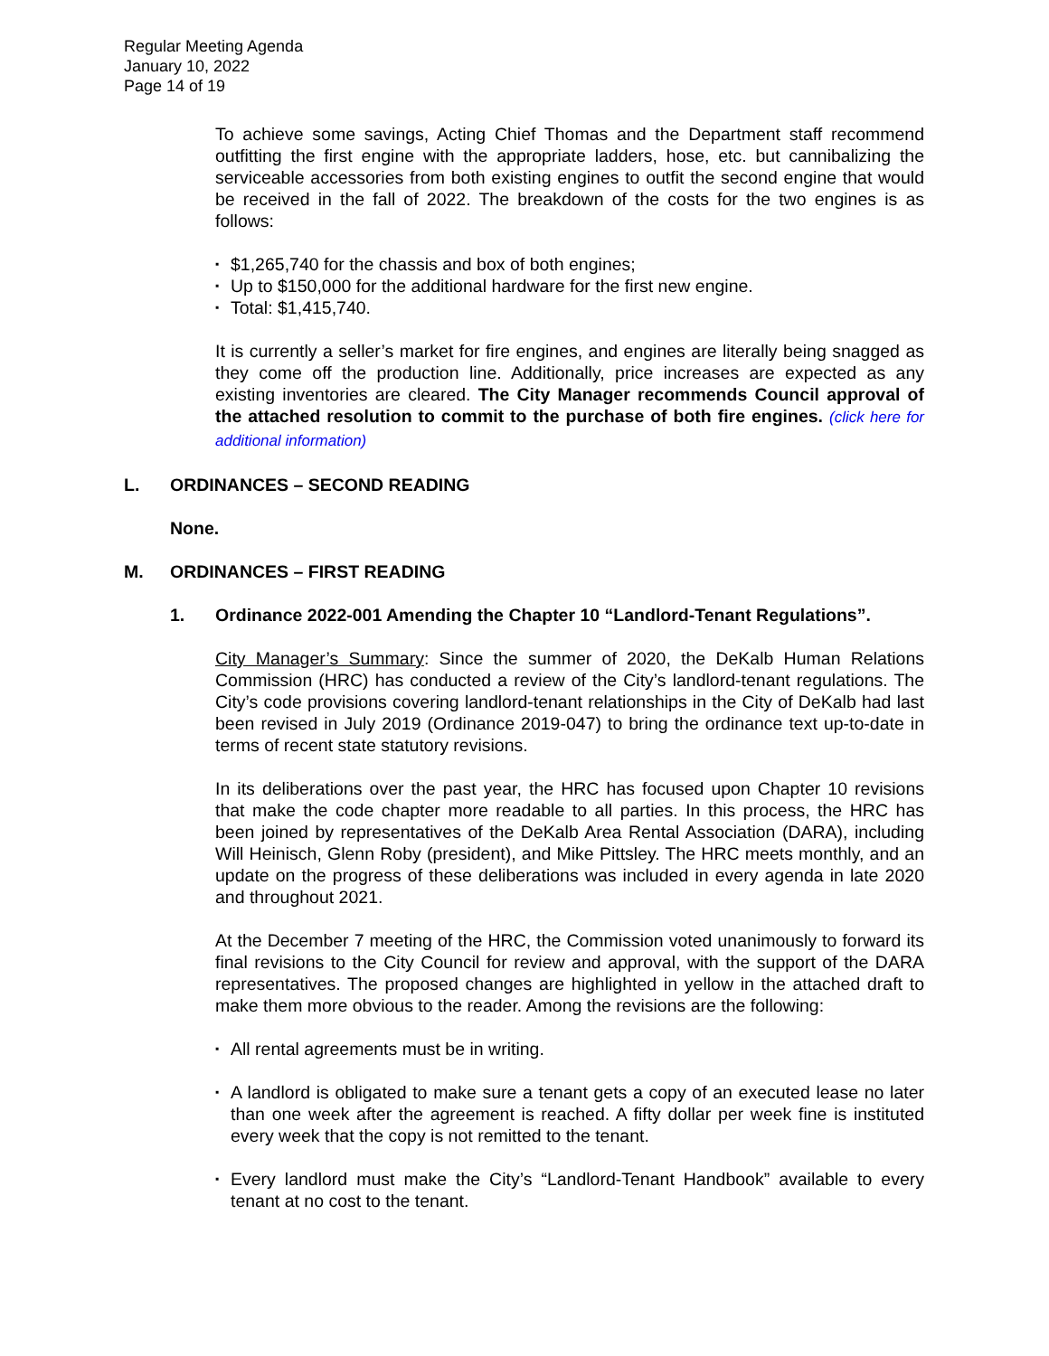Regular Meeting Agenda
January 10, 2022
Page 14 of 19
To achieve some savings, Acting Chief Thomas and the Department staff recommend outfitting the first engine with the appropriate ladders, hose, etc. but cannibalizing the serviceable accessories from both existing engines to outfit the second engine that would be received in the fall of 2022. The breakdown of the costs for the two engines is as follows:
▪ $1,265,740 for the chassis and box of both engines;
▪ Up to $150,000 for the additional hardware for the first new engine.
▪ Total: $1,415,740.
It is currently a seller’s market for fire engines, and engines are literally being snagged as they come off the production line. Additionally, price increases are expected as any existing inventories are cleared. The City Manager recommends Council approval of the attached resolution to commit to the purchase of both fire engines. (click here for additional information)
L. ORDINANCES – SECOND READING
None.
M. ORDINANCES – FIRST READING
1. Ordinance 2022-001 Amending the Chapter 10 “Landlord-Tenant Regulations”.
City Manager’s Summary: Since the summer of 2020, the DeKalb Human Relations Commission (HRC) has conducted a review of the City’s landlord-tenant regulations. The City’s code provisions covering landlord-tenant relationships in the City of DeKalb had last been revised in July 2019 (Ordinance 2019-047) to bring the ordinance text up-to-date in terms of recent state statutory revisions.
In its deliberations over the past year, the HRC has focused upon Chapter 10 revisions that make the code chapter more readable to all parties. In this process, the HRC has been joined by representatives of the DeKalb Area Rental Association (DARA), including Will Heinisch, Glenn Roby (president), and Mike Pittsley. The HRC meets monthly, and an update on the progress of these deliberations was included in every agenda in late 2020 and throughout 2021.
At the December 7 meeting of the HRC, the Commission voted unanimously to forward its final revisions to the City Council for review and approval, with the support of the DARA representatives. The proposed changes are highlighted in yellow in the attached draft to make them more obvious to the reader. Among the revisions are the following:
▪ All rental agreements must be in writing.
▪ A landlord is obligated to make sure a tenant gets a copy of an executed lease no later than one week after the agreement is reached. A fifty dollar per week fine is instituted every week that the copy is not remitted to the tenant.
▪ Every landlord must make the City’s “Landlord-Tenant Handbook” available to every tenant at no cost to the tenant.